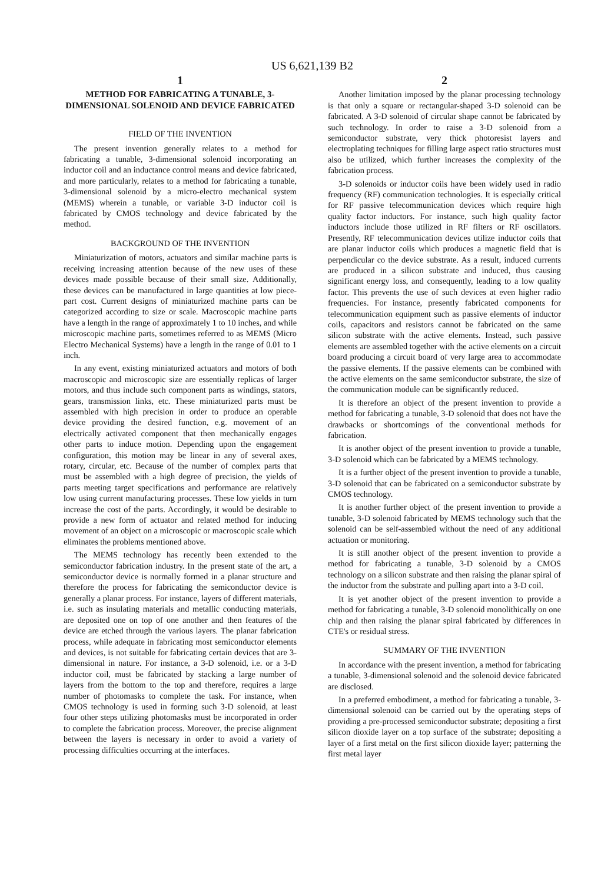US 6,621,139 B2
1
METHOD FOR FABRICATING A TUNABLE, 3-DIMENSIONAL SOLENOID AND DEVICE FABRICATED
FIELD OF THE INVENTION
The present invention generally relates to a method for fabricating a tunable, 3-dimensional solenoid incorporating an inductor coil and an inductance control means and device fabricated, and more particularly, relates to a method for fabricating a tunable, 3-dimensional solenoid by a micro-electro mechanical system (MEMS) wherein a tunable, or variable 3-D inductor coil is fabricated by CMOS technology and device fabricated by the method.
BACKGROUND OF THE INVENTION
Miniaturization of motors, actuators and similar machine parts is receiving increasing attention because of the new uses of these devices made possible because of their small size. Additionally, these devices can be manufactured in large quantities at low piece-part cost. Current designs of miniaturized machine parts can be categorized according to size or scale. Macroscopic machine parts have a length in the range of approximately 1 to 10 inches, and while microscopic machine parts, sometimes referred to as MEMS (Micro Electro Mechanical Systems) have a length in the range of 0.01 to 1 inch.
In any event, existing miniaturized actuators and motors of both macroscopic and microscopic size are essentially replicas of larger motors, and thus include such component parts as windings, stators, gears, transmission links, etc. These miniaturized parts must be assembled with high precision in order to produce an operable device providing the desired function, e.g. movement of an electrically activated component that then mechanically engages other parts to induce motion. Depending upon the engagement configuration, this motion may be linear in any of several axes, rotary, circular, etc. Because of the number of complex parts that must be assembled with a high degree of precision, the yields of parts meeting target specifications and performance are relatively low using current manufacturing processes. These low yields in turn increase the cost of the parts. Accordingly, it would be desirable to provide a new form of actuator and related method for inducing movement of an object on a microscopic or macroscopic scale which eliminates the problems mentioned above.
The MEMS technology has recently been extended to the semiconductor fabrication industry. In the present state of the art, a semiconductor device is normally formed in a planar structure and therefore the process for fabricating the semiconductor device is generally a planar process. For instance, layers of different materials, i.e. such as insulating materials and metallic conducting materials, are deposited one on top of one another and then features of the device are etched through the various layers. The planar fabrication process, while adequate in fabricating most semiconductor elements and devices, is not suitable for fabricating certain devices that are 3-dimensional in nature. For instance, a 3-D solenoid, i.e. or a 3-D inductor coil, must be fabricated by stacking a large number of layers from the bottom to the top and therefore, requires a large number of photomasks to complete the task. For instance, when CMOS technology is used in forming such 3-D solenoid, at least four other steps utilizing photomasks must be incorporated in order to complete the fabrication process. Moreover, the precise alignment between the layers is necessary in order to avoid a variety of processing difficulties occurring at the interfaces.
2
Another limitation imposed by the planar processing technology is that only a square or rectangular-shaped 3-D solenoid can be fabricated. A 3-D solenoid of circular shape cannot be fabricated by such technology. In order to raise a 3-D solenoid from a semiconductor substrate, very thick photoresist layers and electroplating techniques for filling large aspect ratio structures must also be utilized, which further increases the complexity of the fabrication process.
3-D solenoids or inductor coils have been widely used in radio frequency (RF) communication technologies. It is especially critical for RF passive telecommunication devices which require high quality factor inductors. For instance, such high quality factor inductors include those utilized in RF filters or RF oscillators. Presently, RF telecommunication devices utilize inductor coils that are planar inductor coils which produces a magnetic field that is perpendicular co the device substrate. As a result, induced currents are produced in a silicon substrate and induced, thus causing significant energy loss, and consequently, leading to a low quality factor. This prevents the use of such devices at even higher radio frequencies. For instance, presently fabricated components for telecommunication equipment such as passive elements of inductor coils, capacitors and resistors cannot be fabricated on the same silicon substrate with the active elements. Instead, such passive elements are assembled together with the active elements on a circuit board producing a circuit board of very large area to accommodate the passive elements. If the passive elements can be combined with the active elements on the same semiconductor substrate, the size of the communication module can be significantly reduced.
It is therefore an object of the present invention to provide a method for fabricating a tunable, 3-D solenoid that does not have the drawbacks or shortcomings of the conventional methods for fabrication.
It is another object of the present invention to provide a tunable, 3-D solenoid which can be fabricated by a MEMS technology.
It is a further object of the present invention to provide a tunable, 3-D solenoid that can be fabricated on a semiconductor substrate by CMOS technology.
It is another further object of the present invention to provide a tunable, 3-D solenoid fabricated by MEMS technology such that the solenoid can be self-assembled without the need of any additional actuation or monitoring.
It is still another object of the present invention to provide a method for fabricating a tunable, 3-D solenoid by a CMOS technology on a silicon substrate and then raising the planar spiral of the inductor from the substrate and pulling apart into a 3-D coil.
It is yet another object of the present invention to provide a method for fabricating a tunable, 3-D solenoid monolithically on one chip and then raising the planar spiral fabricated by differences in CTE's or residual stress.
SUMMARY OF THE INVENTION
In accordance with the present invention, a method for fabricating a tunable, 3-dimensional solenoid and the solenoid device fabricated are disclosed.
In a preferred embodiment, a method for fabricating a tunable, 3-dimensional solenoid can be carried out by the operating steps of providing a pre-processed semiconductor substrate; depositing a first silicon dioxide layer on a top surface of the substrate; depositing a layer of a first metal on the first silicon dioxide layer; patterning the first metal layer